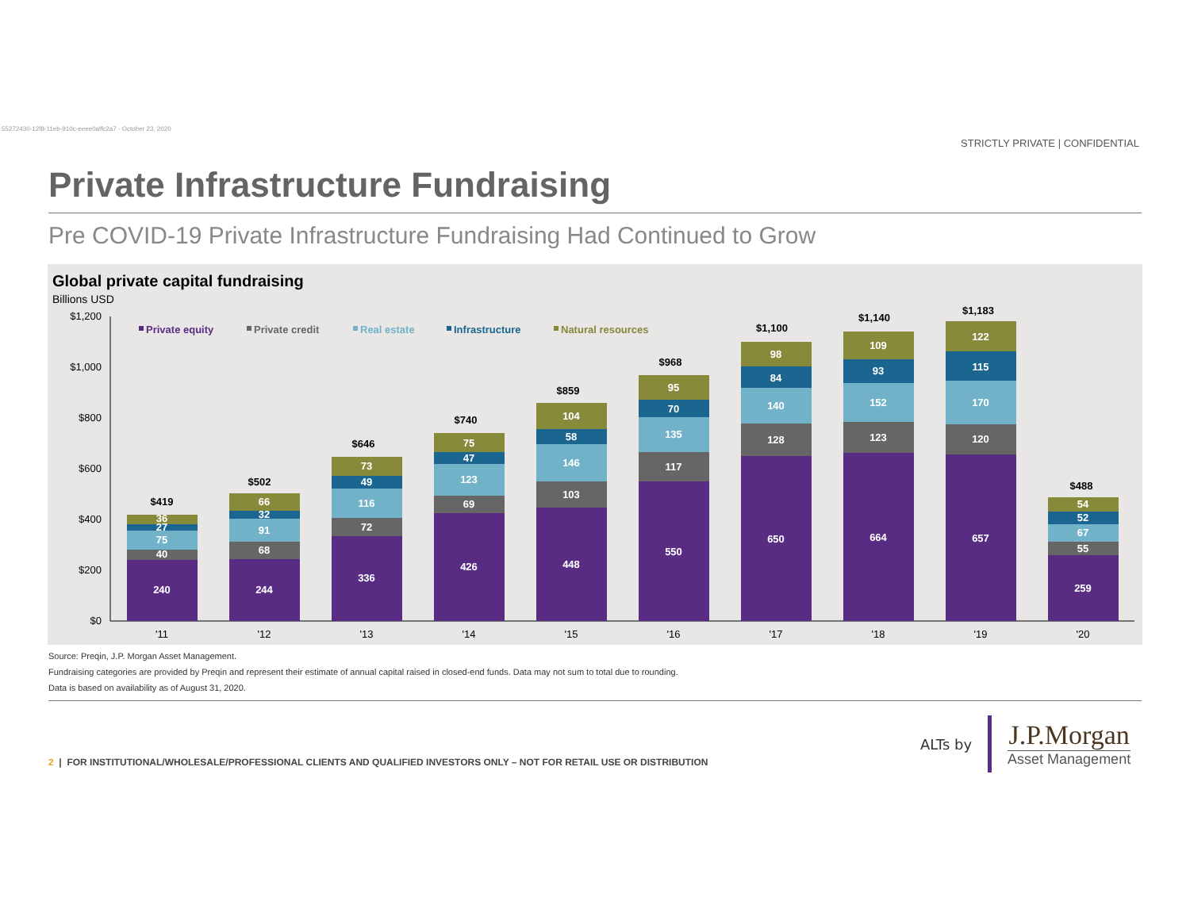55272430-12f8-11eb-910c-eeee0affc2a7 - October 23, 2020
STRICTLY PRIVATE | CONFIDENTIAL
Private Infrastructure Fundraising
Pre COVID-19 Private Infrastructure Fundraising Had Continued to Grow
Global private capital fundraising
Billions USD
$1,200
$1,000
$800
$600
$400
$200
$0
Private equity
Private credit
Real estate
Infrastructure
Natural resources
240
40
75
27
36
244
68
91
32
66
336
72
116
49
73
426
69
123
47
75
448
103
146
58
104
550
117
135
70
95
650
128
140
84
98
664
123
152
93
109
657
120
170
115
122
259
55
67
52
54
$419
$502
$646
$740
$859
$968
$1,100
$1,140
$1,183
$488
'11
'12
'13
'14
'15
'16
'17
'18
'19
'20
Source: Preqin, J.P. Morgan Asset Management.
Fundraising categories are provided by Preqin and represent their estimate of annual capital raised in closed-end funds. Data may not sum to total due to rounding.
Data is based on availability as of August 31, 2020.
2 | FOR INSTITUTIONAL/WHOLESALE/PROFESSIONAL CLIENTS AND QUALIFIED INVESTORS ONLY – NOT FOR RETAIL USE OR DISTRIBUTION
ALTs by J.P.Morgan
Asset Management